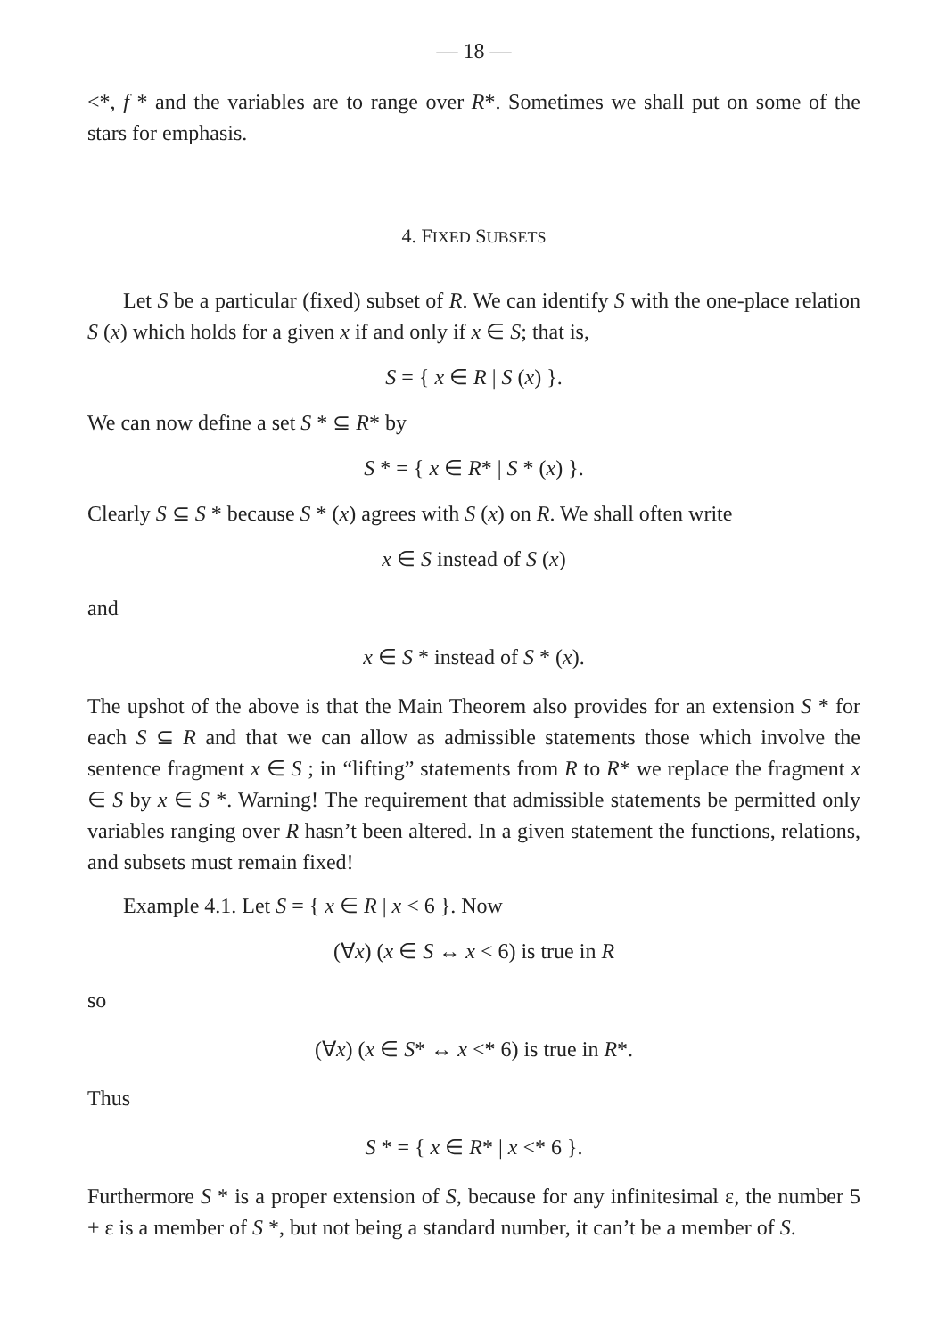— 18 —
<*, f * and the variables are to range over R*. Sometimes we shall put on some of the stars for emphasis.
4. FIXED SUBSETS
Let S be a particular (fixed) subset of R. We can identify S with the one-place relation S (x) which holds for a given x if and only if x ∈ S; that is,
S = { x ∈ R | S (x) }.
We can now define a set S * ⊆ R* by
S * = { x ∈ R* | S * (x) }.
Clearly S ⊆ S * because S * (x) agrees with S (x) on R. We shall often write
x ∈ S instead of S (x)
and
x ∈ S * instead of S * (x).
The upshot of the above is that the Main Theorem also provides for an extension S * for each S ⊆ R and that we can allow as admissible statements those which involve the sentence fragment x ∈ S ; in “lifting” statements from R to R* we replace the fragment x ∈ S by x ∈ S *. Warning! The requirement that admissible statements be permitted only variables ranging over R hasn’t been altered. In a given statement the functions, relations, and subsets must remain fixed!
Example 4.1. Let S = { x ∈ R | x < 6 }. Now
(∀x) (x ∈ S ↔ x < 6) is true in R
so
(∀x) (x ∈ S* ↔ x <* 6) is true in R*.
Thus
S * = { x ∈ R* | x <* 6 }.
Furthermore S * is a proper extension of S, because for any infinitesimal ε, the number 5 + ε is a member of S *, but not being a standard number, it can’t be a member of S.